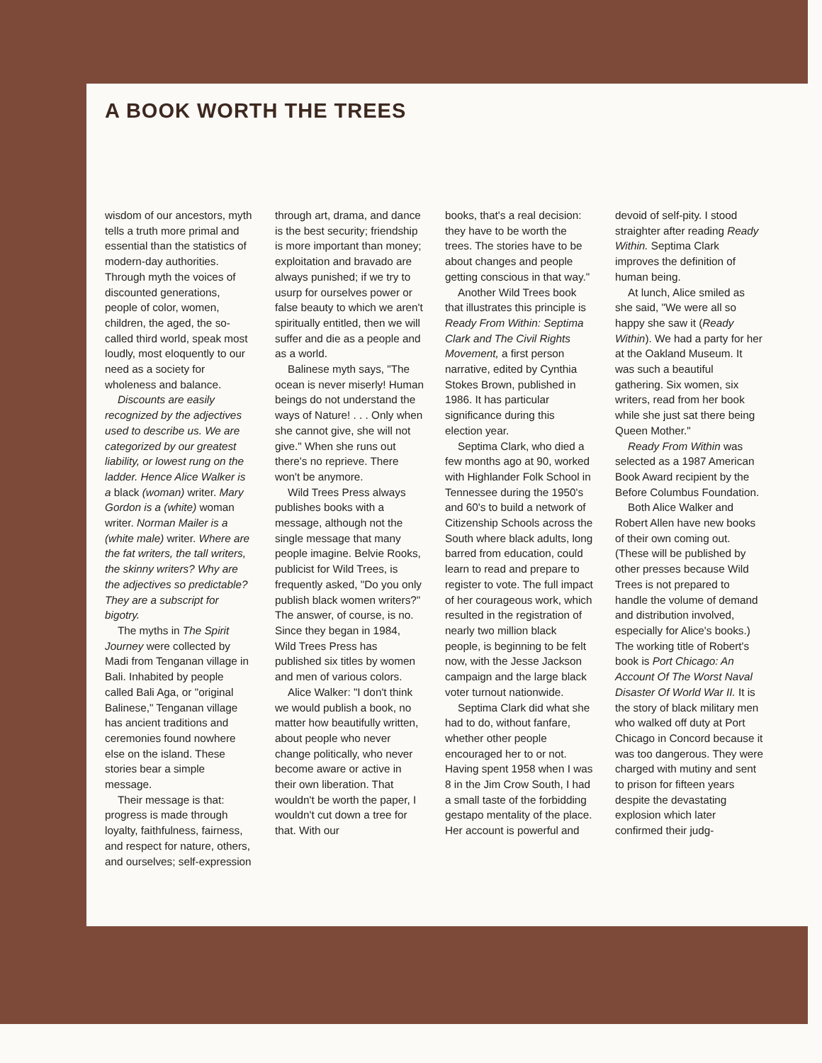A BOOK WORTH THE TREES
wisdom of our ancestors, myth tells a truth more primal and essential than the statistics of modern-day authorities. Through myth the voices of discounted generations, people of color, women, children, the aged, the so-called third world, speak most loudly, most eloquently to our need as a society for wholeness and balance.
Discounts are easily recognized by the adjectives used to describe us. We are categorized by our greatest liability, or lowest rung on the ladder. Hence Alice Walker is a black (woman) writer. Mary Gordon is a (white) woman writer. Norman Mailer is a (white male) writer. Where are the fat writers, the tall writers, the skinny writers? Why are the adjectives so predictable? They are a subscript for bigotry.
The myths in The Spirit Journey were collected by Madi from Tenganan village in Bali. Inhabited by people called Bali Aga, or "original Balinese," Tenganan village has ancient traditions and ceremonies found nowhere else on the island. These stories bear a simple message.
Their message is that: progress is made through loyalty, faithfulness, fairness, and respect for nature, others, and ourselves; self-expression
through art, drama, and dance is the best security; friendship is more important than money; exploitation and bravado are always punished; if we try to usurp for ourselves power or false beauty to which we aren't spiritually entitled, then we will suffer and die as a people and as a world.
Balinese myth says, "The ocean is never miserly! Human beings do not understand the ways of Nature! . . . Only when she cannot give, she will not give." When she runs out there's no reprieve. There won't be anymore.
Wild Trees Press always publishes books with a message, although not the single message that many people imagine. Belvie Rooks, publicist for Wild Trees, is frequently asked, "Do you only publish black women writers?" The answer, of course, is no. Since they began in 1984, Wild Trees Press has published six titles by women and men of various colors.
Alice Walker: "I don't think we would publish a book, no matter how beautifully written, about people who never change politically, who never become aware or active in their own liberation. That wouldn't be worth the paper, I wouldn't cut down a tree for that. With our
books, that's a real decision: they have to be worth the trees. The stories have to be about changes and people getting conscious in that way."
Another Wild Trees book that illustrates this principle is Ready From Within: Septima Clark and The Civil Rights Movement, a first person narrative, edited by Cynthia Stokes Brown, published in 1986. It has particular significance during this election year.
Septima Clark, who died a few months ago at 90, worked with Highlander Folk School in Tennessee during the 1950's and 60's to build a network of Citizenship Schools across the South where black adults, long barred from education, could learn to read and prepare to register to vote. The full impact of her courageous work, which resulted in the registration of nearly two million black people, is beginning to be felt now, with the Jesse Jackson campaign and the large black voter turnout nationwide.
Septima Clark did what she had to do, without fanfare, whether other people encouraged her to or not. Having spent 1958 when I was 8 in the Jim Crow South, I had a small taste of the forbidding gestapo mentality of the place. Her account is powerful and
devoid of self-pity. I stood straighter after reading Ready Within. Septima Clark improves the definition of human being.
At lunch, Alice smiled as she said, "We were all so happy she saw it (Ready Within). We had a party for her at the Oakland Museum. It was such a beautiful gathering. Six women, six writers, read from her book while she just sat there being Queen Mother."
Ready From Within was selected as a 1987 American Book Award recipient by the Before Columbus Foundation.
Both Alice Walker and Robert Allen have new books of their own coming out. (These will be published by other presses because Wild Trees is not prepared to handle the volume of demand and distribution involved, especially for Alice's books.) The working title of Robert's book is Port Chicago: An Account Of The Worst Naval Disaster Of World War II. It is the story of black military men who walked off duty at Port Chicago in Concord because it was too dangerous. They were charged with mutiny and sent to prison for fifteen years despite the devastating explosion which later confirmed their judg-